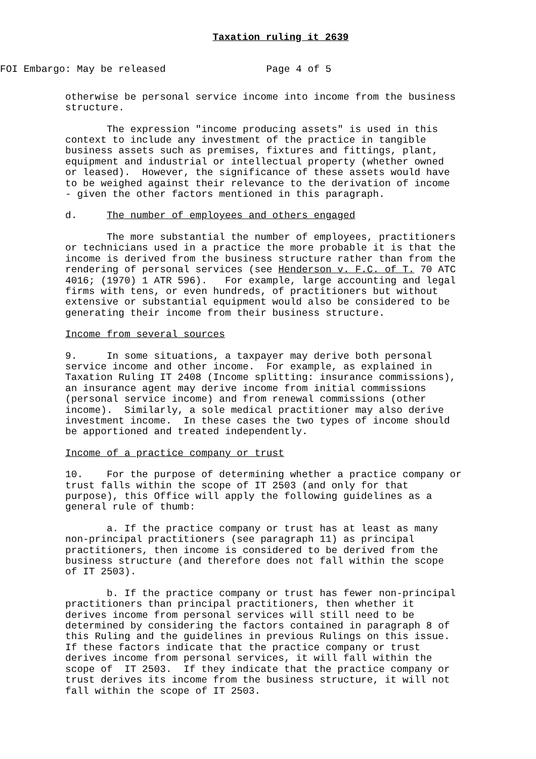Taxation ruling it 2639
FOI Embargo: May be released Page 4 of 5
otherwise be personal service income into income from the business structure.
The expression "income producing assets" is used in this context to include any investment of the practice in tangible business assets such as premises, fixtures and fittings, plant, equipment and industrial or intellectual property (whether owned or leased). However, the significance of these assets would have to be weighed against their relevance to the derivation of income - given the other factors mentioned in this paragraph.
d. The number of employees and others engaged
The more substantial the number of employees, practitioners or technicians used in a practice the more probable it is that the income is derived from the business structure rather than from the rendering of personal services (see Henderson v. F.C. of T. 70 ATC 4016; (1970) 1 ATR 596). For example, large accounting and legal firms with tens, or even hundreds, of practitioners but without extensive or substantial equipment would also be considered to be generating their income from their business structure.
Income from several sources
9. In some situations, a taxpayer may derive both personal service income and other income. For example, as explained in Taxation Ruling IT 2408 (Income splitting: insurance commissions), an insurance agent may derive income from initial commissions (personal service income) and from renewal commissions (other income). Similarly, a sole medical practitioner may also derive investment income. In these cases the two types of income should be apportioned and treated independently.
Income of a practice company or trust
10. For the purpose of determining whether a practice company or trust falls within the scope of IT 2503 (and only for that purpose), this Office will apply the following guidelines as a general rule of thumb:
a. If the practice company or trust has at least as many non-principal practitioners (see paragraph 11) as principal practitioners, then income is considered to be derived from the business structure (and therefore does not fall within the scope of IT 2503).
b. If the practice company or trust has fewer non-principal practitioners than principal practitioners, then whether it derives income from personal services will still need to be determined by considering the factors contained in paragraph 8 of this Ruling and the guidelines in previous Rulings on this issue. If these factors indicate that the practice company or trust derives income from personal services, it will fall within the scope of IT 2503. If they indicate that the practice company or trust derives its income from the business structure, it will not fall within the scope of IT 2503.